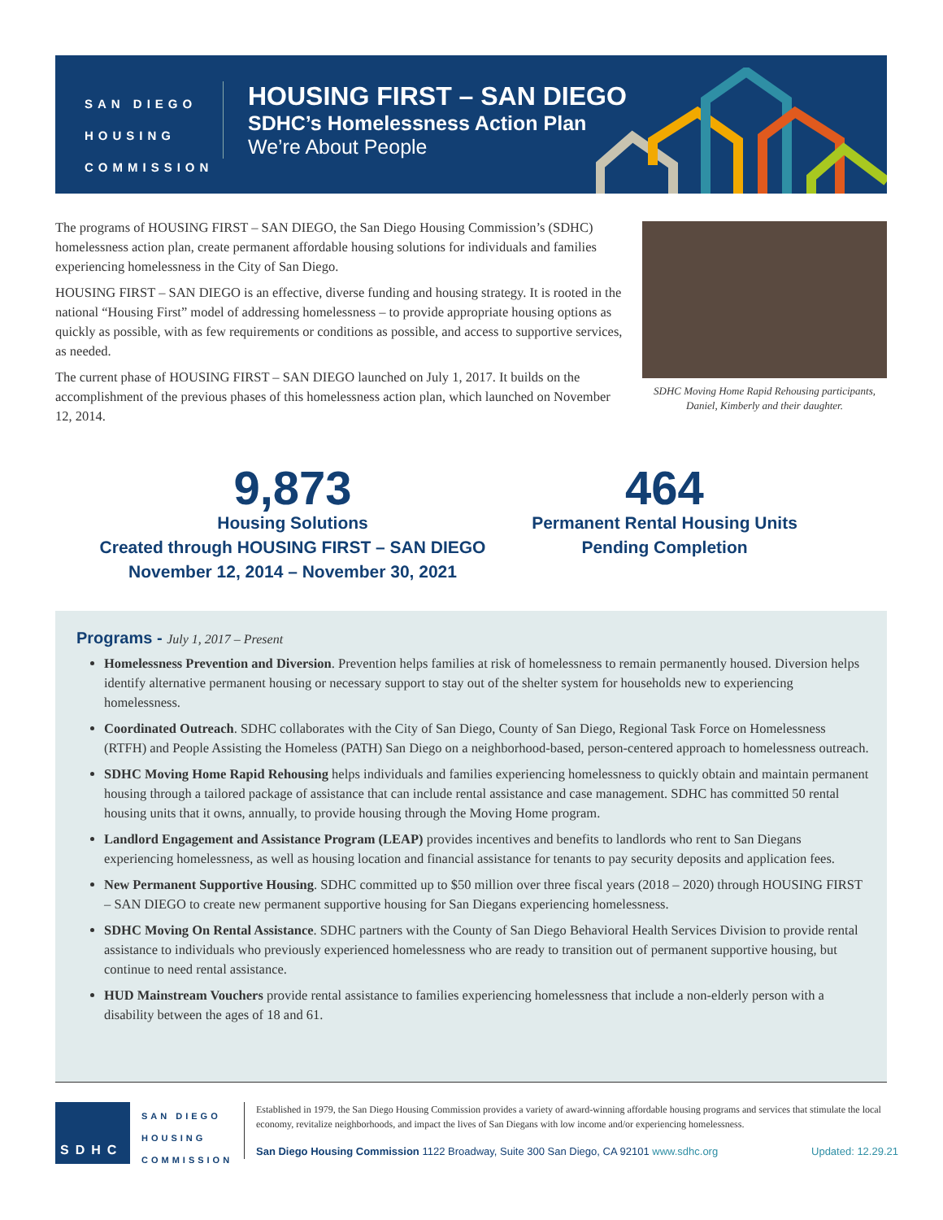SAN DIEGO
HOUSING
COMMISSION
HOUSING FIRST – SAN DIEGO
SDHC’s Homelessness Action Plan
We’re About People
The programs of HOUSING FIRST – SAN DIEGO, the San Diego Housing Commission’s (SDHC) homelessness action plan, create permanent affordable housing solutions for individuals and families experiencing homelessness in the City of San Diego.
HOUSING FIRST – SAN DIEGO is an effective, diverse funding and housing strategy. It is rooted in the national “Housing First” model of addressing homelessness – to provide appropriate housing options as quickly as possible, with as few requirements or conditions as possible, and access to supportive services, as needed.
The current phase of HOUSING FIRST – SAN DIEGO launched on July 1, 2017. It builds on the accomplishment of the previous phases of this homelessness action plan, which launched on November 12, 2014.
SDHC Moving Home Rapid Rehousing participants, Daniel, Kimberly and their daughter.
9,873
Housing Solutions
Created through HOUSING FIRST – SAN DIEGO
November 12, 2014 – November 30, 2021
464
Permanent Rental Housing Units
Pending Completion
Programs - July 1, 2017 – Present
Homelessness Prevention and Diversion. Prevention helps families at risk of homelessness to remain permanently housed. Diversion helps identify alternative permanent housing or necessary support to stay out of the shelter system for households new to experiencing homelessness.
Coordinated Outreach. SDHC collaborates with the City of San Diego, County of San Diego, Regional Task Force on Homelessness (RTFH) and People Assisting the Homeless (PATH) San Diego on a neighborhood-based, person-centered approach to homelessness outreach.
SDHC Moving Home Rapid Rehousing helps individuals and families experiencing homelessness to quickly obtain and maintain permanent housing through a tailored package of assistance that can include rental assistance and case management. SDHC has committed 50 rental housing units that it owns, annually, to provide housing through the Moving Home program.
Landlord Engagement and Assistance Program (LEAP) provides incentives and benefits to landlords who rent to San Diegans experiencing homelessness, as well as housing location and financial assistance for tenants to pay security deposits and application fees.
New Permanent Supportive Housing. SDHC committed up to $50 million over three fiscal years (2018 – 2020) through HOUSING FIRST – SAN DIEGO to create new permanent supportive housing for San Diegans experiencing homelessness.
SDHC Moving On Rental Assistance. SDHC partners with the County of San Diego Behavioral Health Services Division to provide rental assistance to individuals who previously experienced homelessness who are ready to transition out of permanent supportive housing, but continue to need rental assistance.
HUD Mainstream Vouchers provide rental assistance to families experiencing homelessness that include a non-elderly person with a disability between the ages of 18 and 61.
SDHC
SAN DIEGO
HOUSING
COMMISSION
Established in 1979, the San Diego Housing Commission provides a variety of award-winning affordable housing programs and services that stimulate the local economy, revitalize neighborhoods, and impact the lives of San Diegans with low income and/or experiencing homelessness.
San Diego Housing Commission 1122 Broadway, Suite 300 San Diego, CA 92101 www.sdhc.org Updated: 12.29.21